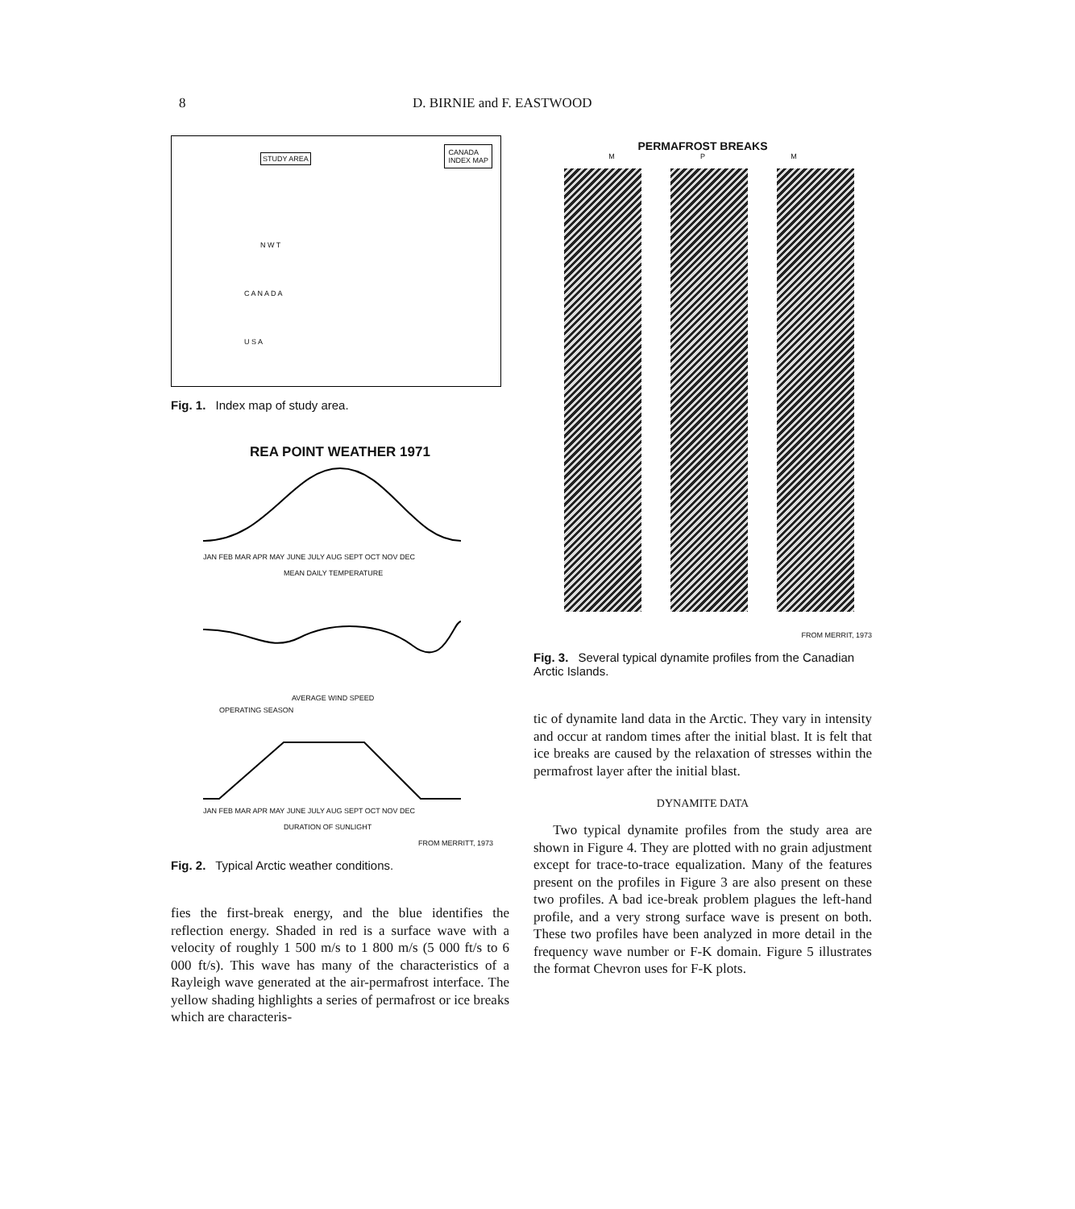8 D. BIRNIE and F. EASTWOOD
STUDY AREA
CANADA
INDEX MAP
N W T
C A N A D A
U S A
Fig. 1. Index map of study area.
REA POINT WEATHER 1971
JAN FEB MAR APR MAY JUNE JULY AUG SEPT OCT NOV DEC
MEAN DAILY TEMPERATURE
AVERAGE WIND SPEED
OPERATING SEASON
JAN FEB MAR APR MAY JUNE JULY AUG SEPT OCT NOV DEC
DURATION OF SUNLIGHT
FROM MERRITT, 1973
Fig. 2. Typical Arctic weather conditions.
fies the first-break energy, and the blue identifies the reflection energy. Shaded in red is a surface wave with a velocity of roughly 1 500 m/s to 1 800 m/s (5 000 ft/s to 6 000 ft/s). This wave has many of the characteristics of a Rayleigh wave generated at the air-permafrost interface. The yellow shading highlights a series of permafrost or ice breaks which are characteris-
PERMAFROST BREAKS
M P M
FROM MERRIT, 1973
Fig. 3. Several typical dynamite profiles from the Canadian Arctic Islands.
tic of dynamite land data in the Arctic. They vary in intensity and occur at random times after the initial blast. It is felt that ice breaks are caused by the relaxation of stresses within the permafrost layer after the initial blast.
DYNAMITE DATA
Two typical dynamite profiles from the study area are shown in Figure 4. They are plotted with no grain adjustment except for trace-to-trace equalization. Many of the features present on the profiles in Figure 3 are also present on these two profiles. A bad ice-break problem plagues the left-hand profile, and a very strong surface wave is present on both. These two profiles have been analyzed in more detail in the frequency wave number or F-K domain. Figure 5 illustrates the format Chevron uses for F-K plots.